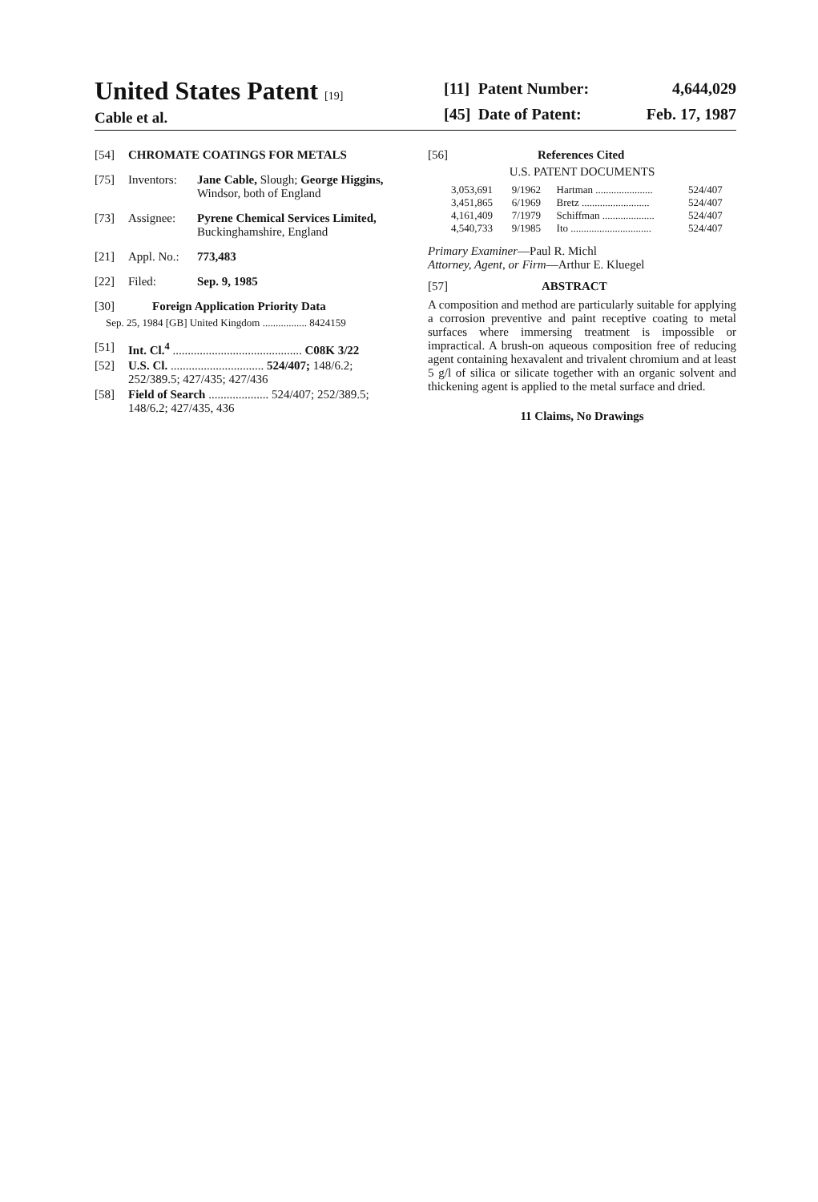United States Patent [19]
Cable et al.
| [11] | Patent Number: | 4,644,029 |
| [45] | Date of Patent: | Feb. 17, 1987 |
[54] CHROMATE COATINGS FOR METALS
[75] Inventors: Jane Cable, Slough; George Higgins, Windsor, both of England
[73] Assignee: Pyrene Chemical Services Limited, Buckinghamshire, England
[21] Appl. No.: 773,483
[22] Filed: Sep. 9, 1985
[30] Foreign Application Priority Data
Sep. 25, 1984 [GB] United Kingdom ................. 8424159
[51] Int. Cl.<sup>4</sup> ........................................... C08K 3/22
[52] U.S. Cl. ............................... 524/407; 148/6.2; 252/389.5; 427/435; 427/436
[58] Field of Search .................... 524/407; 252/389.5; 148/6.2; 427/435, 436
[56] References Cited
U.S. PATENT DOCUMENTS
| 3,053,691 | 9/1962 | Hartman ...................... | 524/407 |
| 3,451,865 | 6/1969 | Bretz .......................... | 524/407 |
| 4,161,409 | 7/1979 | Schiffman .................... | 524/407 |
| 4,540,733 | 9/1985 | Ito ............................... | 524/407 |
Primary Examiner—Paul R. Michl
Attorney, Agent, or Firm—Arthur E. Kluegel
[57] ABSTRACT
A composition and method are particularly suitable for applying a corrosion preventive and paint receptive coating to metal surfaces where immersing treatment is impossible or impractical. A brush-on aqueous composition free of reducing agent containing hexavalent and trivalent chromium and at least 5 g/l of silica or silicate together with an organic solvent and thickening agent is applied to the metal surface and dried.
11 Claims, No Drawings